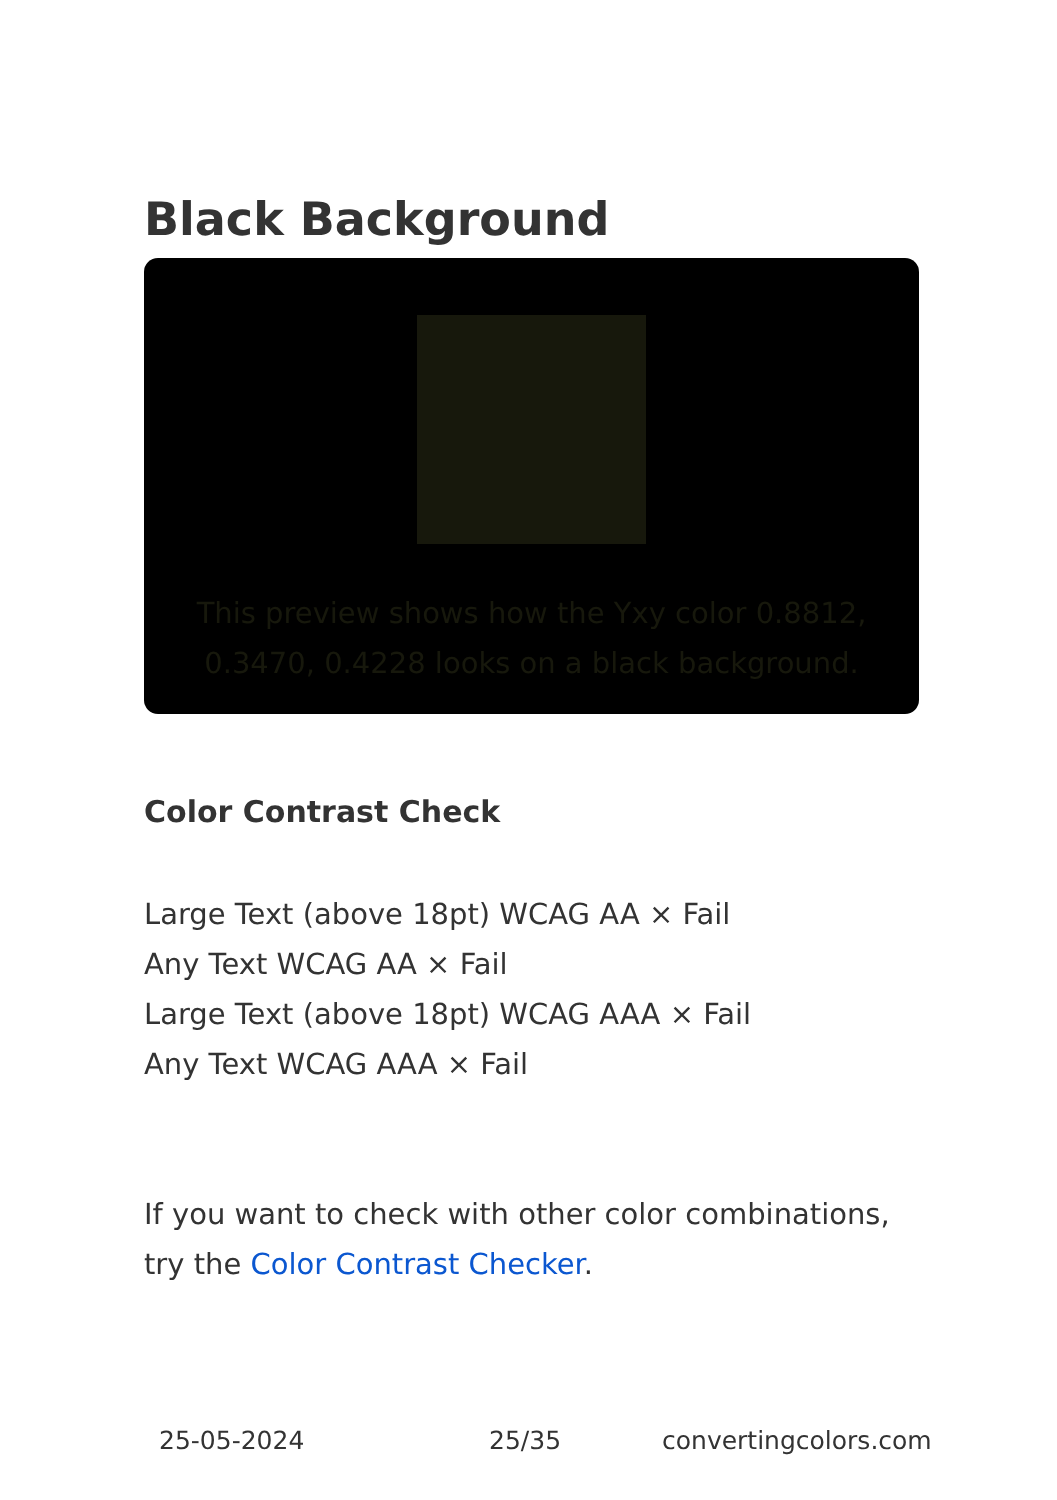Black Background
This preview shows how the Yxy color 0.8812, 0.3470, 0.4228 looks on a black background.
Color Contrast Check
Large Text (above 18pt) WCAG AA × Fail
Any Text WCAG AA × Fail
Large Text (above 18pt) WCAG AAA × Fail
Any Text WCAG AAA × Fail
If you want to check with other color combinations, try the Color Contrast Checker.
25-05-2024 25/35 convertingcolors.com